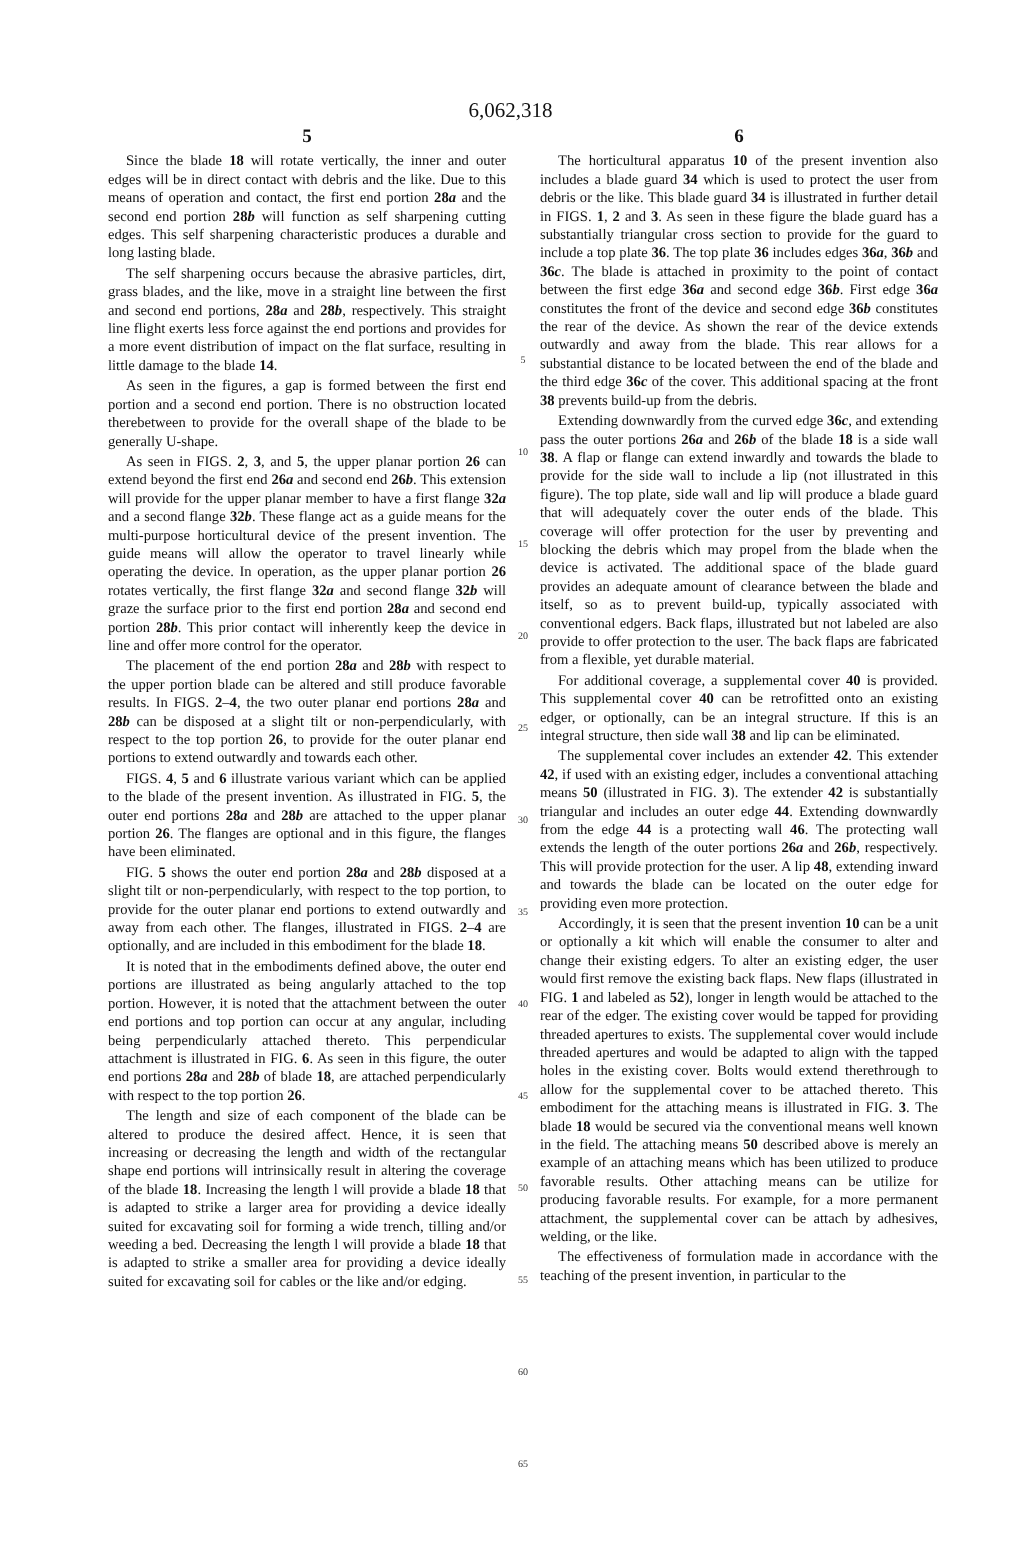6,062,318
5
Since the blade 18 will rotate vertically, the inner and outer edges will be in direct contact with debris and the like. Due to this means of operation and contact, the first end portion 28a and the second end portion 28b will function as self sharpening cutting edges. This self sharpening characteristic produces a durable and long lasting blade.
The self sharpening occurs because the abrasive particles, dirt, grass blades, and the like, move in a straight line between the first and second end portions, 28a and 28b, respectively. This straight line flight exerts less force against the end portions and provides for a more event distribution of impact on the flat surface, resulting in little damage to the blade 14.
As seen in the figures, a gap is formed between the first end portion and a second end portion. There is no obstruction located therebetween to provide for the overall shape of the blade to be generally U-shape.
As seen in FIGS. 2, 3, and 5, the upper planar portion 26 can extend beyond the first end 26a and second end 26b. This extension will provide for the upper planar member to have a first flange 32a and a second flange 32b. These flange act as a guide means for the multi-purpose horticultural device of the present invention. The guide means will allow the operator to travel linearly while operating the device. In operation, as the upper planar portion 26 rotates vertically, the first flange 32a and second flange 32b will graze the surface prior to the first end portion 28a and second end portion 28b. This prior contact will inherently keep the device in line and offer more control for the operator.
The placement of the end portion 28a and 28b with respect to the upper portion blade can be altered and still produce favorable results. In FIGS. 2–4, the two outer planar end portions 28a and 28b can be disposed at a slight tilt or non-perpendicularly, with respect to the top portion 26, to provide for the outer planar end portions to extend outwardly and towards each other.
FIGS. 4, 5 and 6 illustrate various variant which can be applied to the blade of the present invention. As illustrated in FIG. 5, the outer end portions 28a and 28b are attached to the upper planar portion 26. The flanges are optional and in this figure, the flanges have been eliminated.
FIG. 5 shows the outer end portion 28a and 28b disposed at a slight tilt or non-perpendicularly, with respect to the top portion, to provide for the outer planar end portions to extend outwardly and away from each other. The flanges, illustrated in FIGS. 2–4 are optionally, and are included in this embodiment for the blade 18.
It is noted that in the embodiments defined above, the outer end portions are illustrated as being angularly attached to the top portion. However, it is noted that the attachment between the outer end portions and top portion can occur at any angular, including being perpendicularly attached thereto. This perpendicular attachment is illustrated in FIG. 6. As seen in this figure, the outer end portions 28a and 28b of blade 18, are attached perpendicularly with respect to the top portion 26.
The length and size of each component of the blade can be altered to produce the desired affect. Hence, it is seen that increasing or decreasing the length and width of the rectangular shape end portions will intrinsically result in altering the coverage of the blade 18. Increasing the length l will provide a blade 18 that is adapted to strike a larger area for providing a device ideally suited for excavating soil for forming a wide trench, tilling and/or weeding a bed. Decreasing the length l will provide a blade 18 that is adapted to strike a smaller area for providing a device ideally suited for excavating soil for cables or the like and/or edging.
5
10
15
20
25
30
35
40
45
50
55
60
65
6
The horticultural apparatus 10 of the present invention also includes a blade guard 34 which is used to protect the user from debris or the like. This blade guard 34 is illustrated in further detail in FIGS. 1, 2 and 3. As seen in these figure the blade guard has a substantially triangular cross section to provide for the guard to include a top plate 36. The top plate 36 includes edges 36a, 36b and 36c. The blade is attached in proximity to the point of contact between the first edge 36a and second edge 36b. First edge 36a constitutes the front of the device and second edge 36b constitutes the rear of the device. As shown the rear of the device extends outwardly and away from the blade. This rear allows for a substantial distance to be located between the end of the blade and the third edge 36c of the cover. This additional spacing at the front 38 prevents build-up from the debris.
Extending downwardly from the curved edge 36c, and extending pass the outer portions 26a and 26b of the blade 18 is a side wall 38. A flap or flange can extend inwardly and towards the blade to provide for the side wall to include a lip (not illustrated in this figure). The top plate, side wall and lip will produce a blade guard that will adequately cover the outer ends of the blade. This coverage will offer protection for the user by preventing and blocking the debris which may propel from the blade when the device is activated. The additional space of the blade guard provides an adequate amount of clearance between the blade and itself, so as to prevent build-up, typically associated with conventional edgers. Back flaps, illustrated but not labeled are also provide to offer protection to the user. The back flaps are fabricated from a flexible, yet durable material.
For additional coverage, a supplemental cover 40 is provided. This supplemental cover 40 can be retrofitted onto an existing edger, or optionally, can be an integral structure. If this is an integral structure, then side wall 38 and lip can be eliminated.
The supplemental cover includes an extender 42. This extender 42, if used with an existing edger, includes a conventional attaching means 50 (illustrated in FIG. 3). The extender 42 is substantially triangular and includes an outer edge 44. Extending downwardly from the edge 44 is a protecting wall 46. The protecting wall extends the length of the outer portions 26a and 26b, respectively. This will provide protection for the user. A lip 48, extending inward and towards the blade can be located on the outer edge for providing even more protection.
Accordingly, it is seen that the present invention 10 can be a unit or optionally a kit which will enable the consumer to alter and change their existing edgers. To alter an existing edger, the user would first remove the existing back flaps. New flaps (illustrated in FIG. 1 and labeled as 52), longer in length would be attached to the rear of the edger. The existing cover would be tapped for providing threaded apertures to exists. The supplemental cover would include threaded apertures and would be adapted to align with the tapped holes in the existing cover. Bolts would extend therethrough to allow for the supplemental cover to be attached thereto. This embodiment for the attaching means is illustrated in FIG. 3. The blade 18 would be secured via the conventional means well known in the field. The attaching means 50 described above is merely an example of an attaching means which has been utilized to produce favorable results. Other attaching means can be utilize for producing favorable results. For example, for a more permanent attachment, the supplemental cover can be attach by adhesives, welding, or the like.
The effectiveness of formulation made in accordance with the teaching of the present invention, in particular to the